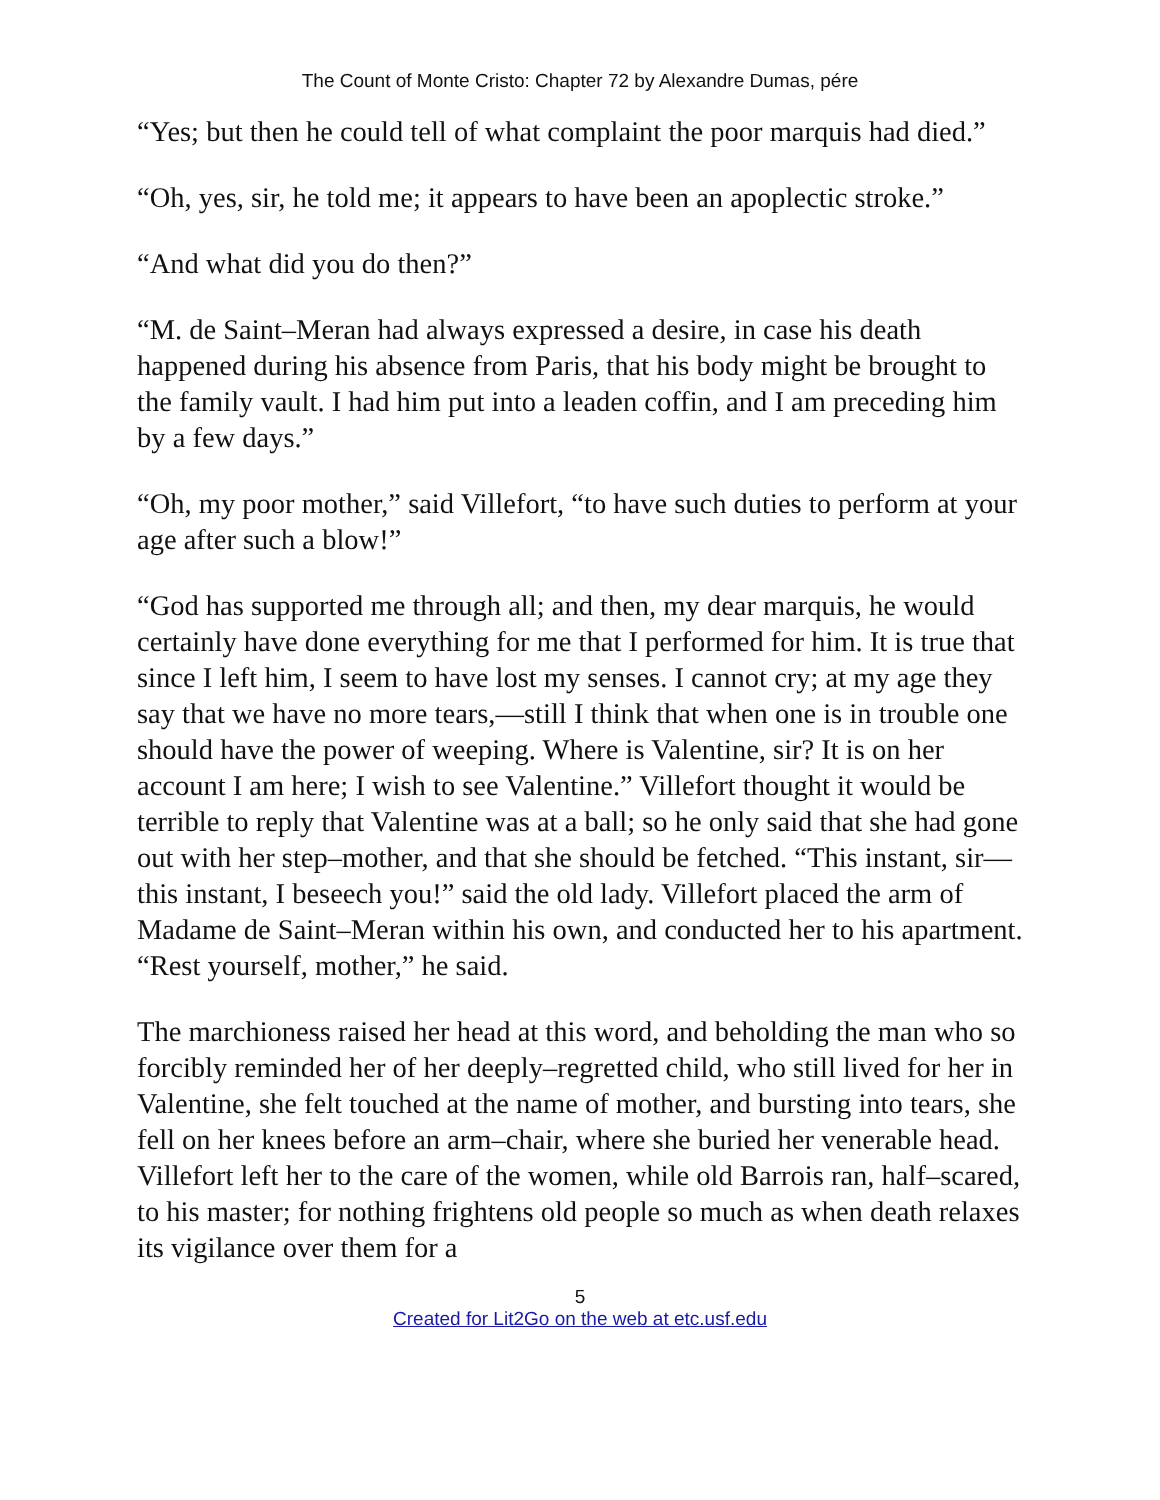The Count of Monte Cristo: Chapter 72 by Alexandre Dumas, pére
“Yes; but then he could tell of what complaint the poor marquis had died.”
“Oh, yes, sir, he told me; it appears to have been an apoplectic stroke.”
“And what did you do then?”
“M. de Saint–Meran had always expressed a desire, in case his death happened during his absence from Paris, that his body might be brought to the family vault. I had him put into a leaden coffin, and I am preceding him by a few days.”
“Oh, my poor mother,” said Villefort, “to have such duties to perform at your age after such a blow!”
“God has supported me through all; and then, my dear marquis, he would certainly have done everything for me that I performed for him. It is true that since I left him, I seem to have lost my senses. I cannot cry; at my age they say that we have no more tears,—still I think that when one is in trouble one should have the power of weeping. Where is Valentine, sir? It is on her account I am here; I wish to see Valentine.” Villefort thought it would be terrible to reply that Valentine was at a ball; so he only said that she had gone out with her step–mother, and that she should be fetched. “This instant, sir—this instant, I beseech you!” said the old lady. Villefort placed the arm of Madame de Saint–Meran within his own, and conducted her to his apartment. “Rest yourself, mother,” he said.
The marchioness raised her head at this word, and beholding the man who so forcibly reminded her of her deeply–regretted child, who still lived for her in Valentine, she felt touched at the name of mother, and bursting into tears, she fell on her knees before an arm–chair, where she buried her venerable head. Villefort left her to the care of the women, while old Barrois ran, half–scared, to his master; for nothing frightens old people so much as when death relaxes its vigilance over them for a
5
Created for Lit2Go on the web at etc.usf.edu